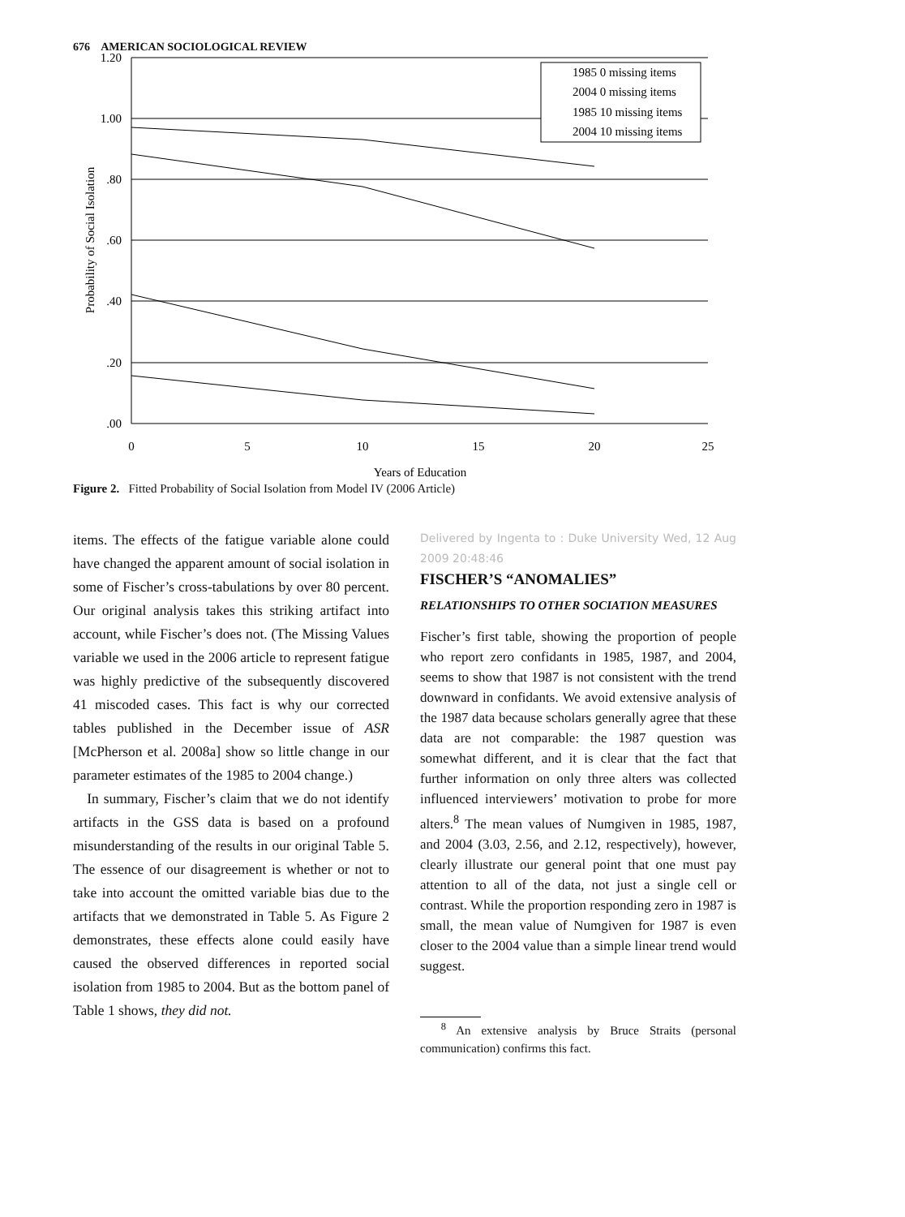676 AMERICAN SOCIOLOGICAL REVIEW
1.20
1.00
.80
.60
.40
.20
.00
0
5
10
15
20
25
Years of Education
Probability of Social Isolation
1985 0 missing items
2004 0 missing items
1985 10 missing items
2004 10 missing items
Figure 2. Fitted Probability of Social Isolation from Model IV (2006 Article)
items. The effects of the fatigue variable alone could have changed the apparent amount of social isolation in some of Fischer’s cross-tabulations by over 80 percent. Our original analysis takes this striking artifact into account, while Fischer’s does not. (The Missing Values variable we used in the 2006 article to represent fatigue was highly predictive of the subsequently discovered 41 miscoded cases. This fact is why our corrected tables published in the December issue of ASR [McPherson et al. 2008a] show so little change in our parameter estimates of the 1985 to 2004 change.)
In summary, Fischer’s claim that we do not identify artifacts in the GSS data is based on a profound misunderstanding of the results in our original Table 5. The essence of our disagreement is whether or not to take into account the omitted variable bias due to the artifacts that we demonstrated in Table 5. As Figure 2 demonstrates, these effects alone could easily have caused the observed differences in reported social isolation from 1985 to 2004. But as the bottom panel of Table 1 shows, they did not.
Delivered by Ingenta to : Duke University Wed, 12 Aug 2009 20:48:46
FISCHER’S “ANOMALIES”
RELATIONSHIPS TO OTHER SOCIATION MEASURES
Fischer’s first table, showing the proportion of people who report zero confidants in 1985, 1987, and 2004, seems to show that 1987 is not consistent with the trend downward in confidants. We avoid extensive analysis of the 1987 data because scholars generally agree that these data are not comparable: the 1987 question was somewhat different, and it is clear that the fact that further information on only three alters was collected influenced interviewers’ motivation to probe for more alters.<sup>8</sup> The mean values of Numgiven in 1985, 1987, and 2004 (3.03, 2.56, and 2.12, respectively), however, clearly illustrate our general point that one must pay attention to all of the data, not just a single cell or contrast. While the proportion responding zero in 1987 is small, the mean value of Numgiven for 1987 is even closer to the 2004 value than a simple linear trend would suggest.
<sup>8</sup> An extensive analysis by Bruce Straits (personal communication) confirms this fact.